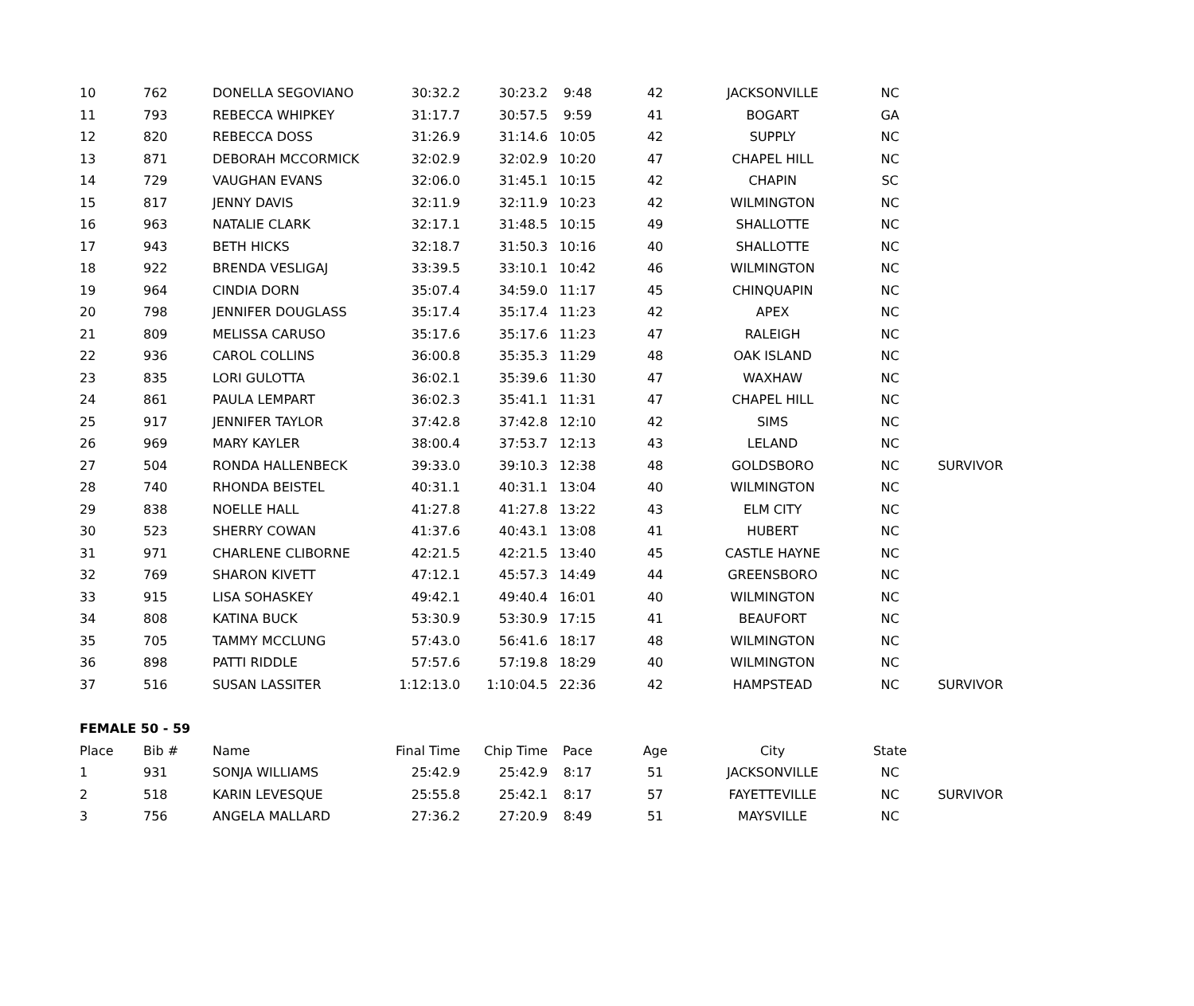| 10 | 762 | DONELLA SEGOVIANO | 30:32.2 | 30:23.2 | 9:48 | 42 | JACKSONVILLE | NC | |
| 11 | 793 | REBECCA WHIPKEY | 31:17.7 | 30:57.5 | 9:59 | 41 | BOGART | GA | |
| 12 | 820 | REBECCA DOSS | 31:26.9 | 31:14.6 | 10:05 | 42 | SUPPLY | NC | |
| 13 | 871 | DEBORAH MCCORMICK | 32:02.9 | 32:02.9 | 10:20 | 47 | CHAPEL HILL | NC | |
| 14 | 729 | VAUGHAN EVANS | 32:06.0 | 31:45.1 | 10:15 | 42 | CHAPIN | SC | |
| 15 | 817 | JENNY DAVIS | 32:11.9 | 32:11.9 | 10:23 | 42 | WILMINGTON | NC | |
| 16 | 963 | NATALIE CLARK | 32:17.1 | 31:48.5 | 10:15 | 49 | SHALLOTTE | NC | |
| 17 | 943 | BETH HICKS | 32:18.7 | 31:50.3 | 10:16 | 40 | SHALLOTTE | NC | |
| 18 | 922 | BRENDA VESLIGAJ | 33:39.5 | 33:10.1 | 10:42 | 46 | WILMINGTON | NC | |
| 19 | 964 | CINDIA DORN | 35:07.4 | 34:59.0 | 11:17 | 45 | CHINQUAPIN | NC | |
| 20 | 798 | JENNIFER DOUGLASS | 35:17.4 | 35:17.4 | 11:23 | 42 | APEX | NC | |
| 21 | 809 | MELISSA CARUSO | 35:17.6 | 35:17.6 | 11:23 | 47 | RALEIGH | NC | |
| 22 | 936 | CAROL COLLINS | 36:00.8 | 35:35.3 | 11:29 | 48 | OAK ISLAND | NC | |
| 23 | 835 | LORI GULOTTA | 36:02.1 | 35:39.6 | 11:30 | 47 | WAXHAW | NC | |
| 24 | 861 | PAULA LEMPART | 36:02.3 | 35:41.1 | 11:31 | 47 | CHAPEL HILL | NC | |
| 25 | 917 | JENNIFER TAYLOR | 37:42.8 | 37:42.8 | 12:10 | 42 | SIMS | NC | |
| 26 | 969 | MARY KAYLER | 38:00.4 | 37:53.7 | 12:13 | 43 | LELAND | NC | |
| 27 | 504 | RONDA HALLENBECK | 39:33.0 | 39:10.3 | 12:38 | 48 | GOLDSBORO | NC | SURVIVOR |
| 28 | 740 | RHONDA BEISTEL | 40:31.1 | 40:31.1 | 13:04 | 40 | WILMINGTON | NC | |
| 29 | 838 | NOELLE HALL | 41:27.8 | 41:27.8 | 13:22 | 43 | ELM CITY | NC | |
| 30 | 523 | SHERRY COWAN | 41:37.6 | 40:43.1 | 13:08 | 41 | HUBERT | NC | |
| 31 | 971 | CHARLENE CLIBORNE | 42:21.5 | 42:21.5 | 13:40 | 45 | CASTLE HAYNE | NC | |
| 32 | 769 | SHARON KIVETT | 47:12.1 | 45:57.3 | 14:49 | 44 | GREENSBORO | NC | |
| 33 | 915 | LISA SOHASKEY | 49:42.1 | 49:40.4 | 16:01 | 40 | WILMINGTON | NC | |
| 34 | 808 | KATINA BUCK | 53:30.9 | 53:30.9 | 17:15 | 41 | BEAUFORT | NC | |
| 35 | 705 | TAMMY MCCLUNG | 57:43.0 | 56:41.6 | 18:17 | 48 | WILMINGTON | NC | |
| 36 | 898 | PATTI RIDDLE | 57:57.6 | 57:19.8 | 18:29 | 40 | WILMINGTON | NC | |
| 37 | 516 | SUSAN LASSITER | 1:12:13.0 | 1:10:04.5 | 22:36 | 42 | HAMPSTEAD | NC | SURVIVOR |
| FEMALE 50 - 59 | | | | | | | | | |
| Place | Bib # | Name | Final Time | Chip Time | Pace | Age | City | State | |
| 1 | 931 | SONJA WILLIAMS | 25:42.9 | 25:42.9 | 8:17 | 51 | JACKSONVILLE | NC | |
| 2 | 518 | KARIN LEVESQUE | 25:55.8 | 25:42.1 | 8:17 | 57 | FAYETTEVILLE | NC | SURVIVOR |
| 3 | 756 | ANGELA MALLARD | 27:36.2 | 27:20.9 | 8:49 | 51 | MAYSVILLE | NC | |